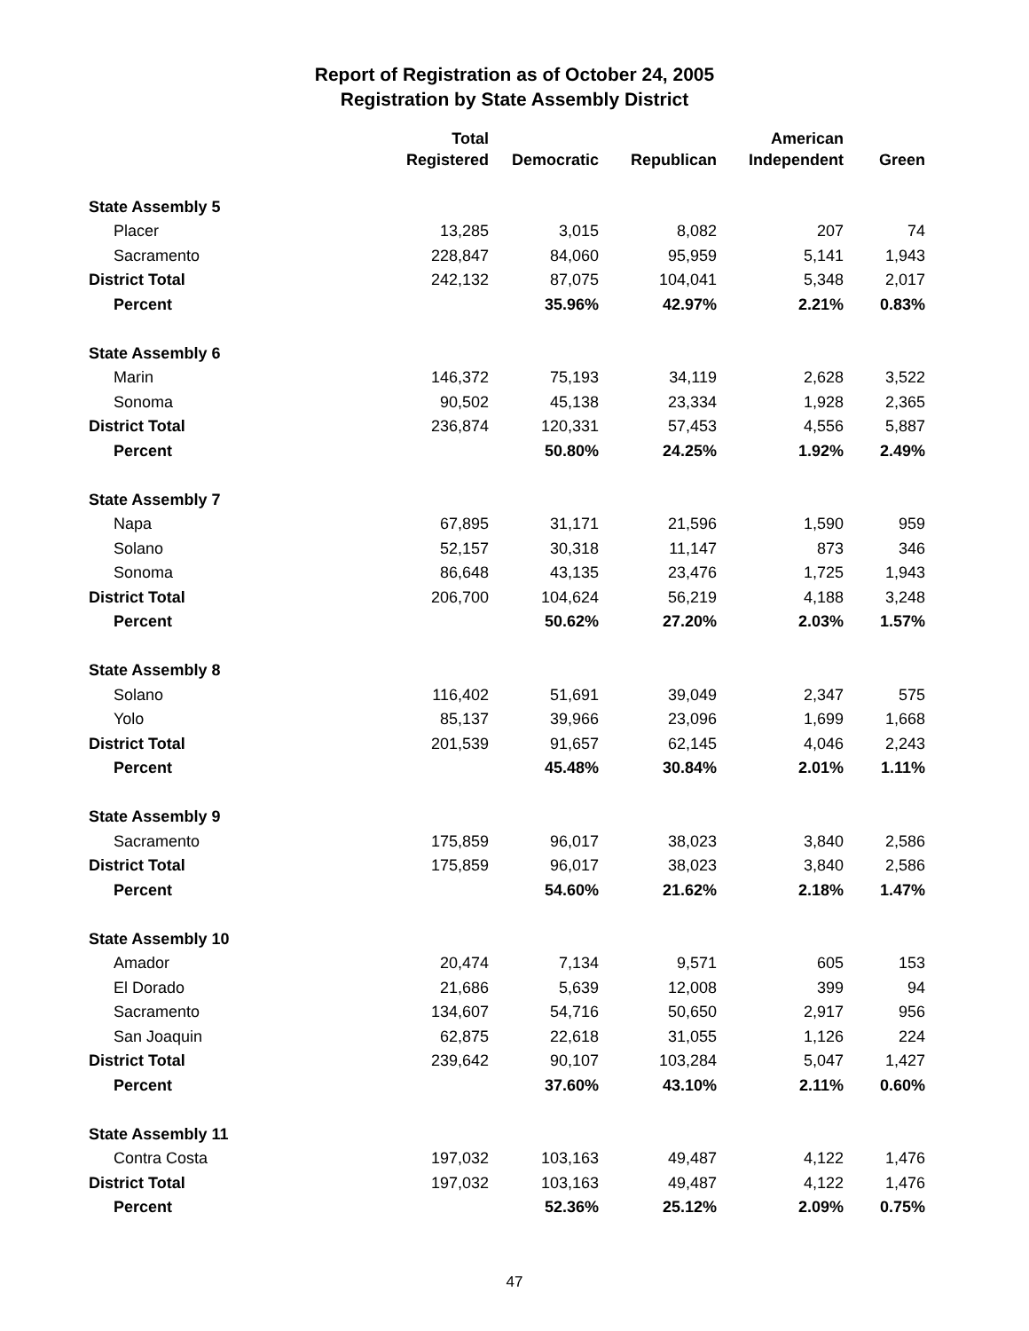Report of Registration as of October 24, 2005
Registration by State Assembly District
| | Total Registered | Democratic | Republican | American Independent | Green |
| --- | --- | --- | --- | --- | --- |
| State Assembly 5 | | | | | |
| Placer | 13,285 | 3,015 | 8,082 | 207 | 74 |
| Sacramento | 228,847 | 84,060 | 95,959 | 5,141 | 1,943 |
| District Total | 242,132 | 87,075 | 104,041 | 5,348 | 2,017 |
| Percent | | 35.96% | 42.97% | 2.21% | 0.83% |
| State Assembly 6 | | | | | |
| Marin | 146,372 | 75,193 | 34,119 | 2,628 | 3,522 |
| Sonoma | 90,502 | 45,138 | 23,334 | 1,928 | 2,365 |
| District Total | 236,874 | 120,331 | 57,453 | 4,556 | 5,887 |
| Percent | | 50.80% | 24.25% | 1.92% | 2.49% |
| State Assembly 7 | | | | | |
| Napa | 67,895 | 31,171 | 21,596 | 1,590 | 959 |
| Solano | 52,157 | 30,318 | 11,147 | 873 | 346 |
| Sonoma | 86,648 | 43,135 | 23,476 | 1,725 | 1,943 |
| District Total | 206,700 | 104,624 | 56,219 | 4,188 | 3,248 |
| Percent | | 50.62% | 27.20% | 2.03% | 1.57% |
| State Assembly 8 | | | | | |
| Solano | 116,402 | 51,691 | 39,049 | 2,347 | 575 |
| Yolo | 85,137 | 39,966 | 23,096 | 1,699 | 1,668 |
| District Total | 201,539 | 91,657 | 62,145 | 4,046 | 2,243 |
| Percent | | 45.48% | 30.84% | 2.01% | 1.11% |
| State Assembly 9 | | | | | |
| Sacramento | 175,859 | 96,017 | 38,023 | 3,840 | 2,586 |
| District Total | 175,859 | 96,017 | 38,023 | 3,840 | 2,586 |
| Percent | | 54.60% | 21.62% | 2.18% | 1.47% |
| State Assembly 10 | | | | | |
| Amador | 20,474 | 7,134 | 9,571 | 605 | 153 |
| El Dorado | 21,686 | 5,639 | 12,008 | 399 | 94 |
| Sacramento | 134,607 | 54,716 | 50,650 | 2,917 | 956 |
| San Joaquin | 62,875 | 22,618 | 31,055 | 1,126 | 224 |
| District Total | 239,642 | 90,107 | 103,284 | 5,047 | 1,427 |
| Percent | | 37.60% | 43.10% | 2.11% | 0.60% |
| State Assembly 11 | | | | | |
| Contra Costa | 197,032 | 103,163 | 49,487 | 4,122 | 1,476 |
| District Total | 197,032 | 103,163 | 49,487 | 4,122 | 1,476 |
| Percent | | 52.36% | 25.12% | 2.09% | 0.75% |
47